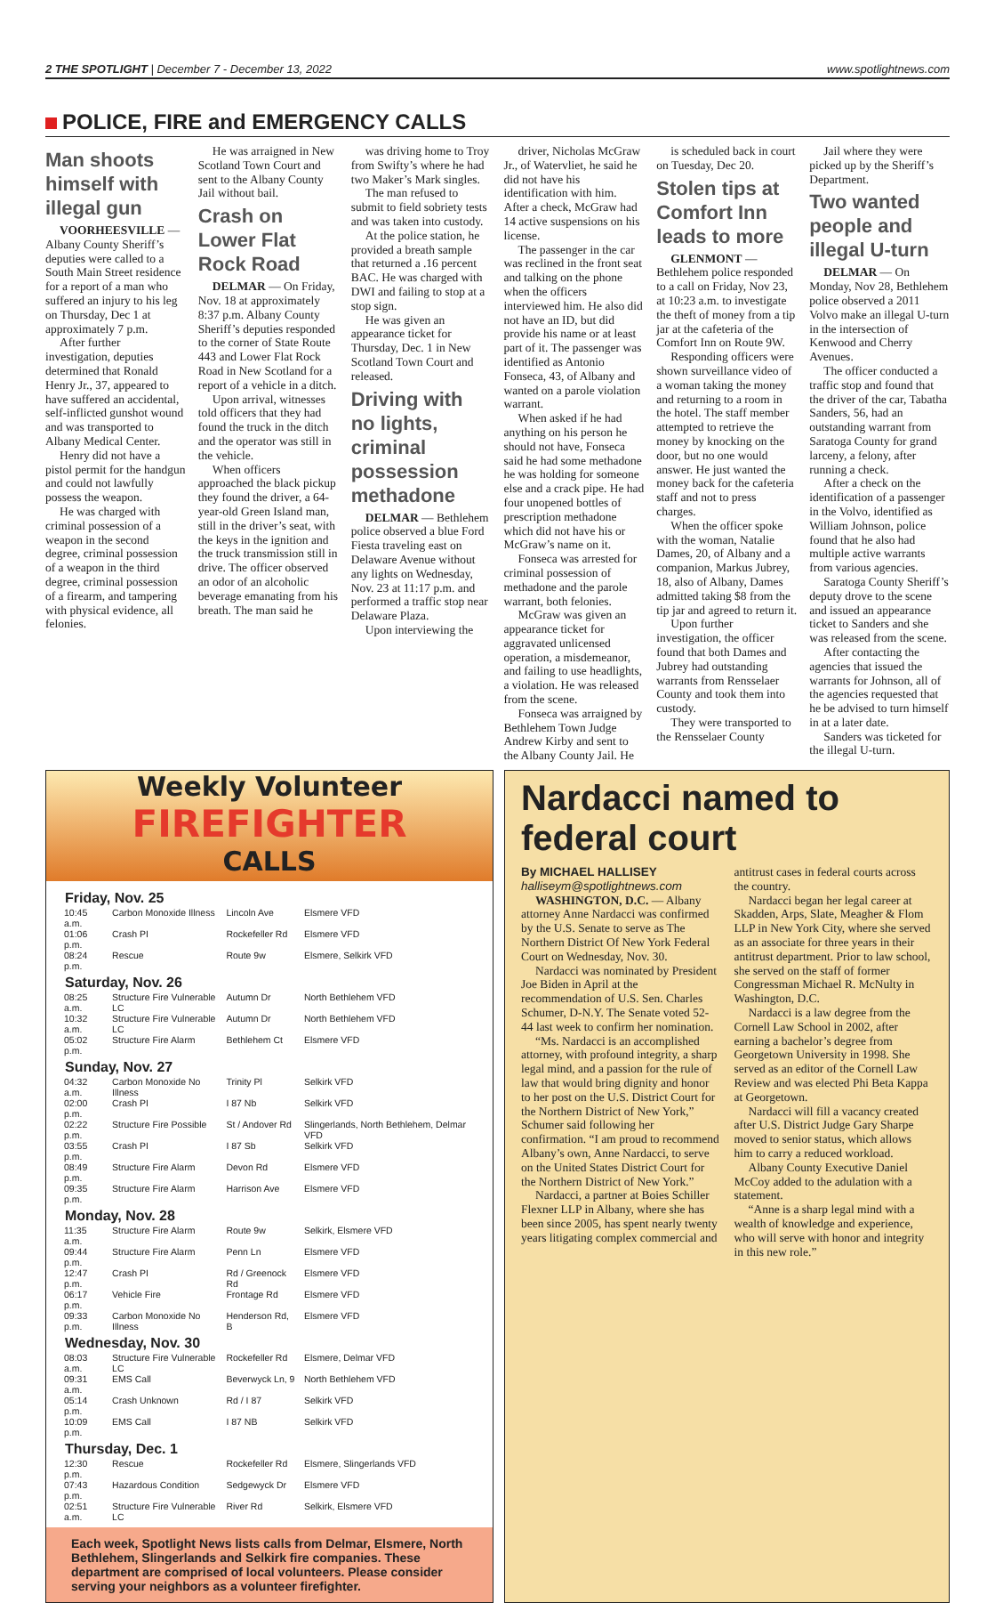2 THE SPOTLIGHT | December 7 - December 13, 2022
www.spotlightnews.com
POLICE, FIRE and EMERGENCY CALLS
Man shoots himself with illegal gun
VOORHEESVILLE — Albany County Sheriff’s deputies were called to a South Main Street residence for a report of a man who suffered an injury to his leg on Thursday, Dec 1 at approximately 7 p.m.
After further investigation, deputies determined that Ronald Henry Jr., 37, appeared to have suffered an accidental, self-inflicted gunshot wound and was transported to Albany Medical Center.
Henry did not have a pistol permit for the handgun and could not lawfully possess the weapon.
He was charged with criminal possession of a weapon in the second degree, criminal possession of a weapon in the third degree, criminal possession of a firearm, and tampering with physical evidence, all felonies.
He was arraigned in New Scotland Town Court and sent to the Albany County Jail without bail.
Crash on Lower Flat Rock Road
DELMAR — On Friday, Nov. 18 at approximately 8:37 p.m. Albany County Sheriff’s deputies responded to the corner of State Route 443 and Lower Flat Rock Road in New Scotland for a report of a vehicle in a ditch.
Upon arrival, witnesses told officers that they had found the truck in the ditch and the operator was still in the vehicle.
When officers approached the black pickup they found the driver, a 64-year-old Green Island man, still in the driver’s seat, with the keys in the ignition and the truck transmission still in drive. The officer observed an odor of an alcoholic beverage emanating from his breath. The man said he
was driving home to Troy from Swifty’s where he had two Maker’s Mark singles.
The man refused to submit to field sobriety tests and was taken into custody.
At the police station, he provided a breath sample that returned a .16 percent BAC. He was charged with DWI and failing to stop at a stop sign.
He was given an appearance ticket for Thursday, Dec. 1 in New Scotland Town Court and released.
Driving with no lights, criminal possession methadone
DELMAR — Bethlehem police observed a blue Ford Fiesta traveling east on Delaware Avenue without any lights on Wednesday, Nov. 23 at 11:17 p.m. and performed a traffic stop near Delaware Plaza.
Upon interviewing the
driver, Nicholas McGraw Jr., of Watervliet, he said he did not have his identification with him. After a check, McGraw had 14 active suspensions on his license.
The passenger in the car was reclined in the front seat and talking on the phone when the officers interviewed him. He also did not have an ID, but did provide his name or at least part of it. The passenger was identified as Antonio Fonseca, 43, of Albany and wanted on a parole violation warrant.
When asked if he had anything on his person he should not have, Fonseca said he had some methadone he was holding for someone else and a crack pipe. He had four unopened bottles of prescription methadone which did not have his or McGraw’s name on it.
Fonseca was arrested for criminal possession of methadone and the parole warrant, both felonies.
McGraw was given an appearance ticket for aggravated unlicensed operation, a misdemeanor, and failing to use headlights, a violation. He was released from the scene.
Fonseca was arraigned by Bethlehem Town Judge Andrew Kirby and sent to the Albany County Jail. He
is scheduled back in court on Tuesday, Dec 20.
Stolen tips at Comfort Inn leads to more
GLENMONT — Bethlehem police responded to a call on Friday, Nov 23, at 10:23 a.m. to investigate the theft of money from a tip jar at the cafeteria of the Comfort Inn on Route 9W.
Responding officers were shown surveillance video of a woman taking the money and returning to a room in the hotel. The staff member attempted to retrieve the money by knocking on the door, but no one would answer. He just wanted the money back for the cafeteria staff and not to press charges.
When the officer spoke with the woman, Natalie Dames, 20, of Albany and a companion, Markus Jubrey, 18, also of Albany, Dames admitted taking $8 from the tip jar and agreed to return it.
Upon further investigation, the officer found that both Dames and Jubrey had outstanding warrants from Rensselaer County and took them into custody.
They were transported to the Rensselaer County
Jail where they were picked up by the Sheriff’s Department.
Two wanted people and illegal U-turn
DELMAR — On Monday, Nov 28, Bethlehem police observed a 2011 Volvo make an illegal U-turn in the intersection of Kenwood and Cherry Avenues.
The officer conducted a traffic stop and found that the driver of the car, Tabatha Sanders, 56, had an outstanding warrant from Saratoga County for grand larceny, a felony, after running a check.
After a check on the identification of a passenger in the Volvo, identified as William Johnson, police found that he also had multiple active warrants from various agencies.
Saratoga County Sheriff’s deputy drove to the scene and issued an appearance ticket to Sanders and she was released from the scene.
After contacting the agencies that issued the warrants for Johnson, all of the agencies requested that he be advised to turn himself in at a later date.
Sanders was ticketed for the illegal U-turn.
Weekly Volunteer
FIREFIGHTER
CALLS
| Friday, Nov. 25 | | | |
| --- | --- | --- | --- |
| 10:45 a.m. | Carbon Monoxide Illness | Lincoln Ave | Elsmere VFD |
| 01:06 p.m. | Crash PI | Rockefeller Rd | Elsmere VFD |
| 08:24 p.m. | Rescue | Route 9w | Elsmere, Selkirk VFD |
| Saturday, Nov. 26 | | | |
| 08:25 a.m. | Structure Fire Vulnerable LC | Autumn Dr | North Bethlehem VFD |
| 10:32 a.m. | Structure Fire Vulnerable LC | Autumn Dr | North Bethlehem VFD |
| 05:02 p.m. | Structure Fire Alarm | Bethlehem Ct | Elsmere VFD |
| Sunday, Nov. 27 | | | |
| 04:32 a.m. | Carbon Monoxide No Illness | Trinity Pl | Selkirk VFD |
| 02:00 p.m. | Crash PI | I 87 Nb | Selkirk VFD |
| 02:22 p.m. | Structure Fire Possible | St / Andover Rd | Slingerlands, North Bethlehem, Delmar VFD |
| 03:55 p.m. | Crash PI | I 87 Sb | Selkirk VFD |
| 08:49 p.m. | Structure Fire Alarm | Devon Rd | Elsmere VFD |
| 09:35 p.m. | Structure Fire Alarm | Harrison Ave | Elsmere VFD |
| Monday, Nov. 28 | | | |
| 11:35 a.m. | Structure Fire Alarm | Route 9w | Selkirk, Elsmere VFD |
| 09:44 p.m. | Structure Fire Alarm | Penn Ln | Elsmere VFD |
| 12:47 p.m. | Crash PI | Rd / Greenock Rd | Elsmere VFD |
| 06:17 p.m. | Vehicle Fire | Frontage Rd | Elsmere VFD |
| 09:33 p.m. | Carbon Monoxide No Illness | Henderson Rd, B | Elsmere VFD |
| Wednesday, Nov. 30 | | | |
| 08:03 a.m. | Structure Fire Vulnerable LC | Rockefeller Rd | Elsmere, Delmar VFD |
| 09:31 a.m. | EMS Call | Beverwyck Ln, 9 | North Bethlehem VFD |
| 05:14 p.m. | Crash Unknown | Rd / I 87 | Selkirk VFD |
| 10:09 p.m. | EMS Call | I 87 NB | Selkirk VFD |
| Thursday, Dec. 1 | | | |
| 12:30 p.m. | Rescue | Rockefeller Rd | Elsmere, Slingerlands VFD |
| 07:43 p.m. | Hazardous Condition | Sedgewyck Dr | Elsmere VFD |
| 02:51 a.m. | Structure Fire Vulnerable LC | River Rd | Selkirk, Elsmere VFD |
Each week, Spotlight News lists calls from Delmar, Elsmere, North Bethlehem, Slingerlands and Selkirk fire companies. These department are comprised of local volunteers. Please consider serving your neighbors as a volunteer firefighter.
Nardacci named to federal court
By MICHAEL HALLISEY
halliseym@spotlightnews.com
WASHINGTON, D.C. — Albany attorney Anne Nardacci was confirmed by the U.S. Senate to serve as The Northern District Of New York Federal Court on Wednesday, Nov. 30.
Nardacci was nominated by President Joe Biden in April at the recommendation of U.S. Sen. Charles Schumer, D-N.Y. The Senate voted 52-44 last week to confirm her nomination.
“Ms. Nardacci is an accomplished attorney, with profound integrity, a sharp legal mind, and a passion for the rule of law that would bring dignity and honor to her post on the U.S. District Court for the Northern District of New York,” Schumer said following her confirmation. “I am proud to recommend Albany’s own, Anne Nardacci, to serve on the United States District Court for the Northern District of New York.”
Nardacci, a partner at Boies Schiller Flexner LLP in Albany, where she has been since 2005, has spent nearly twenty years litigating complex commercial and antitrust cases in federal courts across the country.
Nardacci began her legal career at Skadden, Arps, Slate, Meagher & Flom LLP in New York City, where she served as an associate for three years in their antitrust department. Prior to law school, she served on the staff of former Congressman Michael R. McNulty in Washington, D.C.
Nardacci is a law degree from the Cornell Law School in 2002, after earning a bachelor’s degree from Georgetown University in 1998. She served as an editor of the Cornell Law Review and was elected Phi Beta Kappa at Georgetown.
Nardacci will fill a vacancy created after U.S. District Judge Gary Sharpe moved to senior status, which allows him to carry a reduced workload.
Albany County Executive Daniel McCoy added to the adulation with a statement.
“Anne is a sharp legal mind with a wealth of knowledge and experience, who will serve with honor and integrity in this new role.”